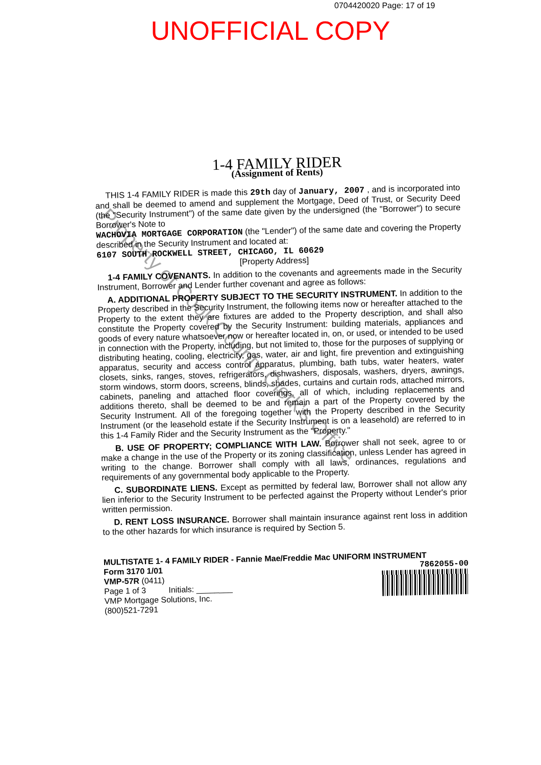0704420020 Page: 17 of 19
UNOFFICIAL COPY
1-4 FAMILY RIDER
(Assignment of Rents)
THIS 1-4 FAMILY RIDER is made this 29th day of January, 2007 , and is incorporated into and shall be deemed to amend and supplement the Mortgage, Deed of Trust, or Security Deed (the "Security Instrument") of the same date given by the undersigned (the "Borrower") to secure Borrower's Note to
WACHOVIA MORTGAGE CORPORATION (the "Lender") of the same date and covering the Property described in the Security Instrument and located at:
6107 SOUTH ROCKWELL STREET, CHICAGO, IL 60629
[Property Address]
1-4 FAMILY COVENANTS. In addition to the covenants and agreements made in the Security Instrument, Borrower and Lender further covenant and agree as follows:
A. ADDITIONAL PROPERTY SUBJECT TO THE SECURITY INSTRUMENT. In addition to the Property described in the Security Instrument, the following items now or hereafter attached to the Property to the extent they are fixtures are added to the Property description, and shall also constitute the Property covered by the Security Instrument: building materials, appliances and goods of every nature whatsoever now or hereafter located in, on, or used, or intended to be used in connection with the Property, including, but not limited to, those for the purposes of supplying or distributing heating, cooling, electricity, gas, water, air and light, fire prevention and extinguishing apparatus, security and access control apparatus, plumbing, bath tubs, water heaters, water closets, sinks, ranges, stoves, refrigerators, dishwashers, disposals, washers, dryers, awnings, storm windows, storm doors, screens, blinds, shades, curtains and curtain rods, attached mirrors, cabinets, paneling and attached floor coverings, all of which, including replacements and additions thereto, shall be deemed to be and remain a part of the Property covered by the Security Instrument. All of the foregoing together with the Property described in the Security Instrument (or the leasehold estate if the Security Instrument is on a leasehold) are referred to in this 1-4 Family Rider and the Security Instrument as the "Property."
B. USE OF PROPERTY; COMPLIANCE WITH LAW. Borrower shall not seek, agree to or make a change in the use of the Property or its zoning classification, unless Lender has agreed in writing to the change. Borrower shall comply with all laws, ordinances, regulations and requirements of any governmental body applicable to the Property.
C. SUBORDINATE LIENS. Except as permitted by federal law, Borrower shall not allow any lien inferior to the Security Instrument to be perfected against the Property without Lender's prior written permission.
D. RENT LOSS INSURANCE. Borrower shall maintain insurance against rent loss in addition to the other hazards for which insurance is required by Section 5.
MULTISTATE 1- 4 FAMILY RIDER - Fannie Mae/Freddie Mac UNIFORM INSTRUMENT
Form 3170 1/01 7862055-00
VMP-57R (0411)
Page 1 of 3 Initials: ________
VMP Mortgage Solutions, Inc.
(800)521-7291
Property of Cook County Clerk's Office